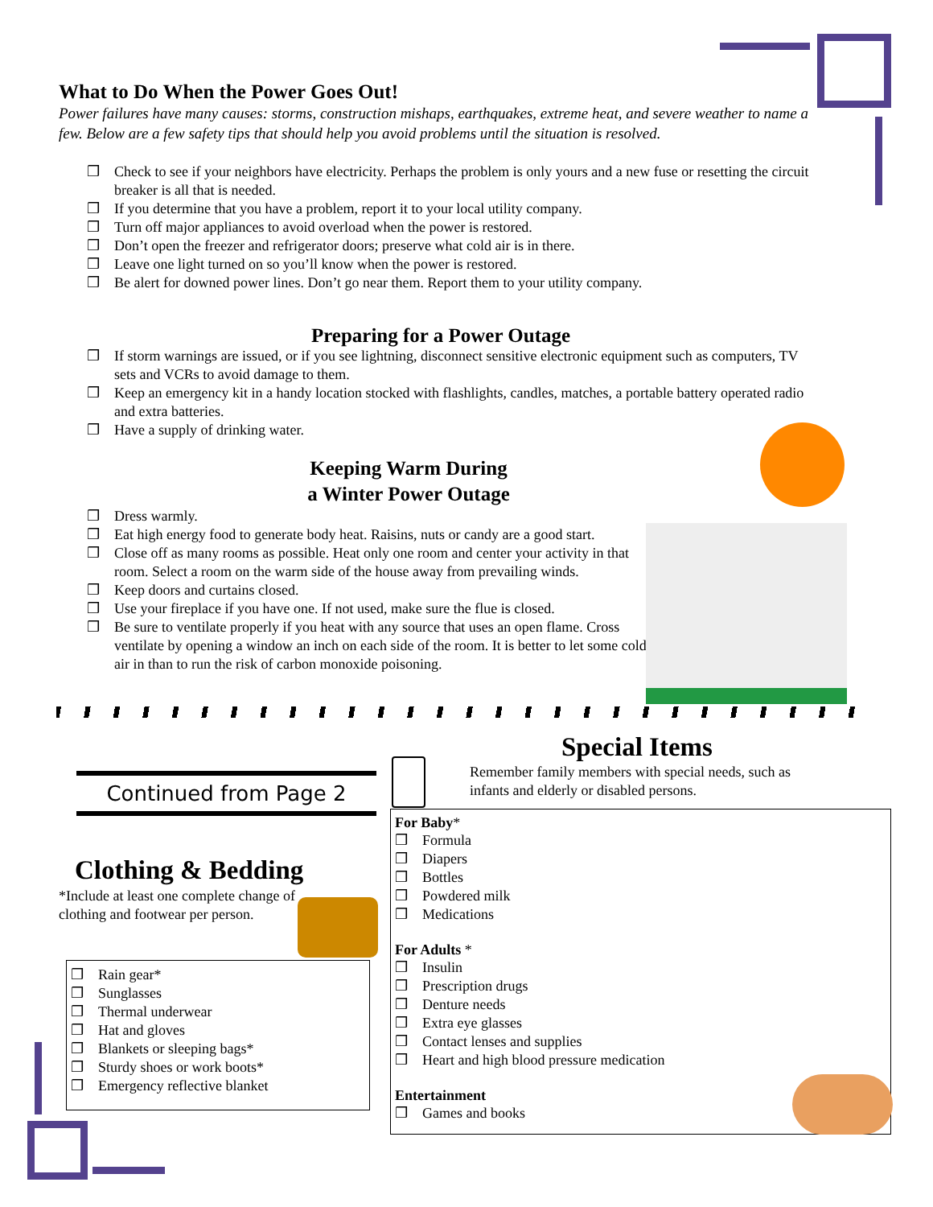What to Do When the Power Goes Out!
Power failures have many causes: storms, construction mishaps, earthquakes, extreme heat, and severe weather to name a few. Below are a few safety tips that should help you avoid problems until the situation is resolved.
❒ Check to see if your neighbors have electricity. Perhaps the problem is only yours and a new fuse or resetting the circuit breaker is all that is needed.
❒ If you determine that you have a problem, report it to your local utility company.
❒ Turn off major appliances to avoid overload when the power is restored.
❒ Don’t open the freezer and refrigerator doors; preserve what cold air is in there.
❒ Leave one light turned on so you’ll know when the power is restored.
❒ Be alert for downed power lines. Don’t go near them. Report them to your utility company.
Preparing for a Power Outage
❒ If storm warnings are issued, or if you see lightning, disconnect sensitive electronic equipment such as computers, TV sets and VCRs to avoid damage to them.
❒ Keep an emergency kit in a handy location stocked with flashlights, candles, matches, a portable battery operated radio and extra batteries.
❒ Have a supply of drinking water.
Keeping Warm During
a Winter Power Outage
❒ Dress warmly.
❒ Eat high energy food to generate body heat. Raisins, nuts or candy are a good start.
❒ Close off as many rooms as possible. Heat only one room and center your activity in that room. Select a room on the warm side of the house away from prevailing winds.
❒ Keep doors and curtains closed.
❒ Use your fireplace if you have one. If not used, make sure the flue is closed.
❒ Be sure to ventilate properly if you heat with any source that uses an open flame. Cross ventilate by opening a window an inch on each side of the room. It is better to let some cold air in than to run the risk of carbon monoxide poisoning.
Continued from Page 2
Clothing & Bedding
*Include at least one complete change of clothing and footwear per person.
❒ Rain gear*
❒ Sunglasses
❒ Thermal underwear
❒ Hat and gloves
❒ Blankets or sleeping bags*
❒ Sturdy shoes or work boots*
❒ Emergency reflective blanket
Special Items
Remember family members with special needs, such as infants and elderly or disabled persons.
For Baby*
❒ Formula
❒ Diapers
❒ Bottles
❒ Powdered milk
❒ Medications
For Adults *
❒ Insulin
❒ Prescription drugs
❒ Denture needs
❒ Extra eye glasses
❒ Contact lenses and supplies
❒ Heart and high blood pressure medication
Entertainment
❒ Games and books